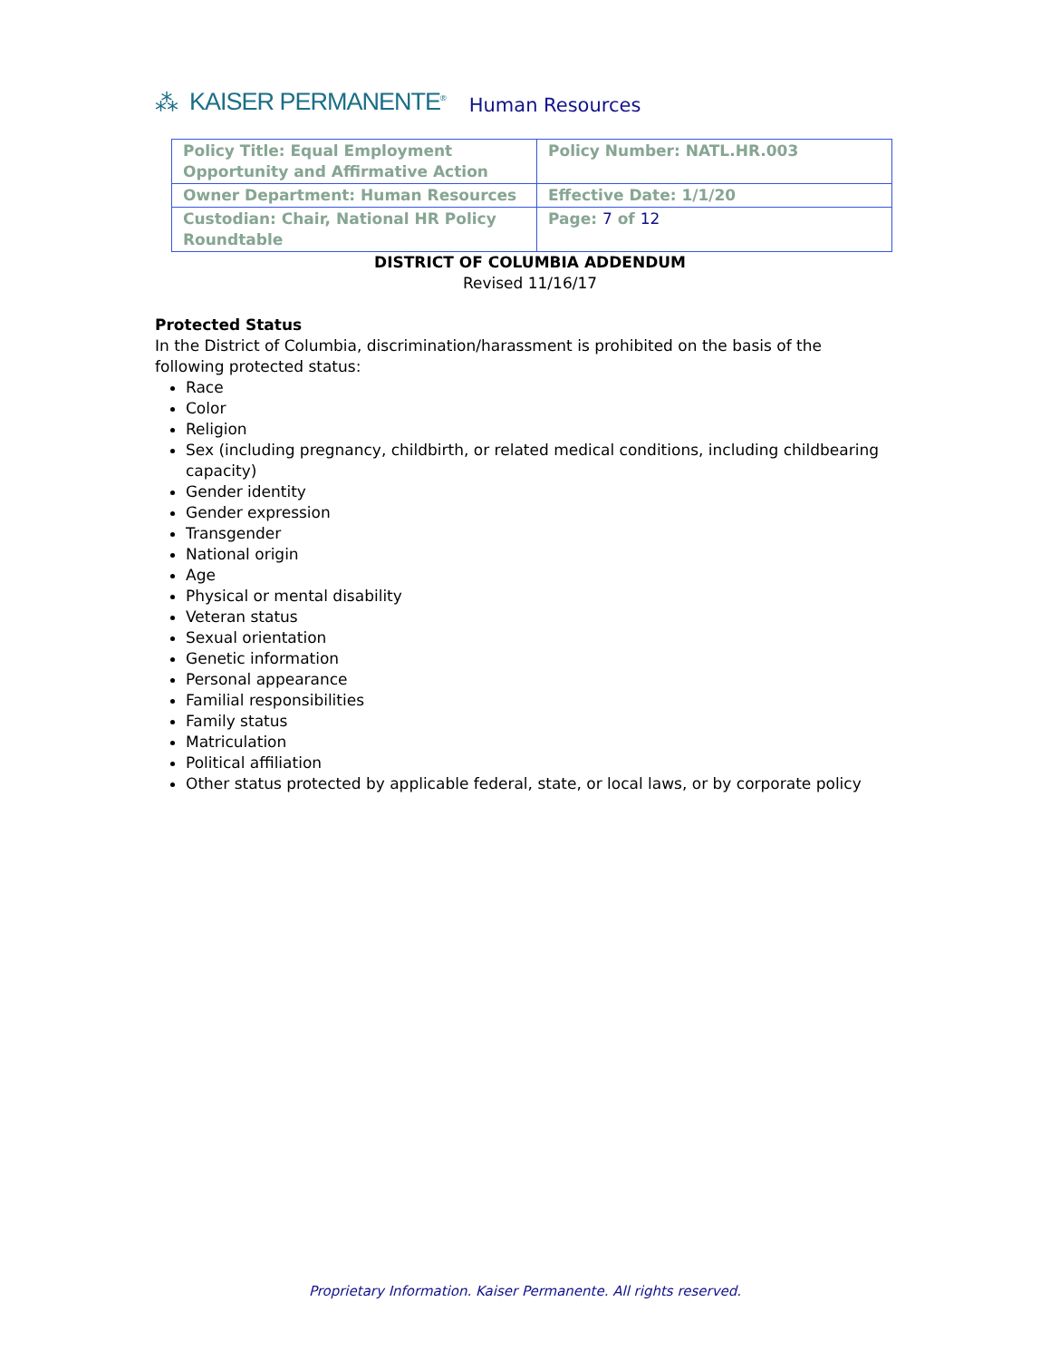⁂ KAISER PERMANENTE<sup>®</sup> Human Resources
| Policy Title: Equal Employment Opportunity and Affirmative Action | Policy Number: NATL.HR.003 |
| Owner Department: Human Resources | Effective Date: 1/1/20 |
| Custodian: Chair, National HR Policy Roundtable | Page: 7 of 12 |
DISTRICT OF COLUMBIA ADDENDUM
Revised 11/16/17
Protected Status
In the District of Columbia, discrimination/harassment is prohibited on the basis of the following protected status:
Race
Color
Religion
Sex (including pregnancy, childbirth, or related medical conditions, including childbearing capacity)
Gender identity
Gender expression
Transgender
National origin
Age
Physical or mental disability
Veteran status
Sexual orientation
Genetic information
Personal appearance
Familial responsibilities
Family status
Matriculation
Political affiliation
Other status protected by applicable federal, state, or local laws, or by corporate policy
Proprietary Information. Kaiser Permanente. All rights reserved.